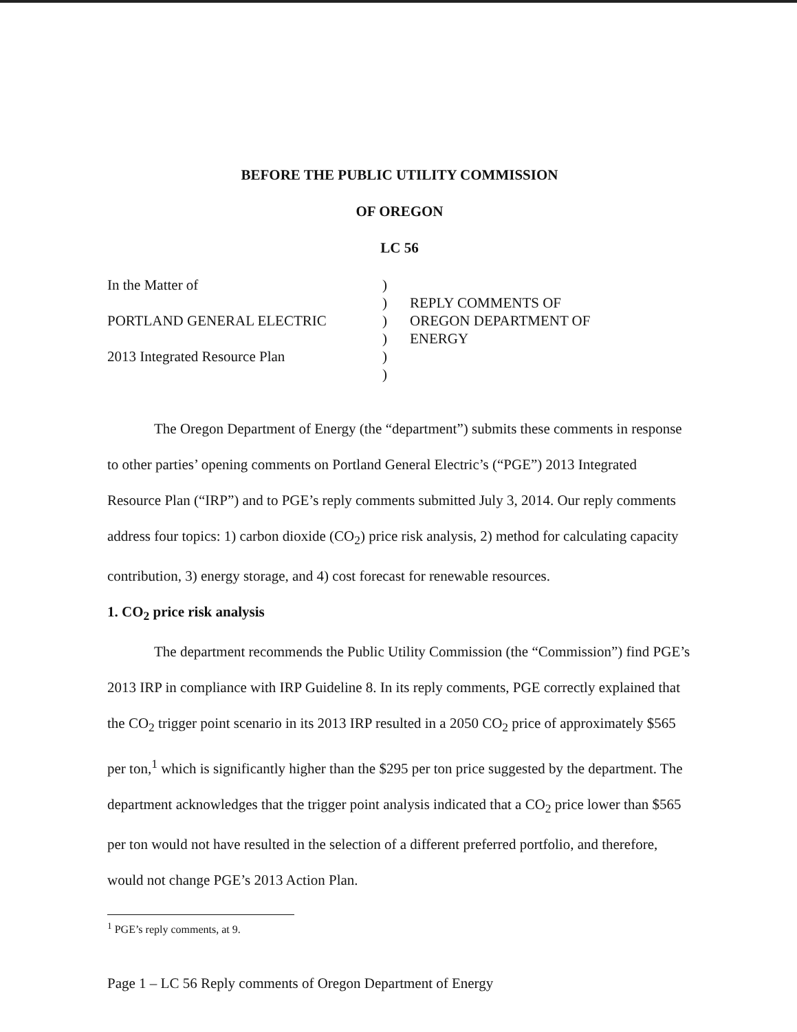BEFORE THE PUBLIC UTILITY COMMISSION
OF OREGON
LC 56
In the Matter of
PORTLAND GENERAL ELECTRIC
2013 Integrated Resource Plan
)
)
)
)
)
)
REPLY COMMENTS OF
OREGON DEPARTMENT OF
ENERGY
The Oregon Department of Energy (the “department”) submits these comments in response to other parties’ opening comments on Portland General Electric’s (“PGE”) 2013 Integrated Resource Plan (“IRP”) and to PGE’s reply comments submitted July 3, 2014. Our reply comments address four topics: 1) carbon dioxide (CO<sub>2</sub>) price risk analysis, 2) method for calculating capacity contribution, 3) energy storage, and 4) cost forecast for renewable resources.
1. CO<sub>2</sub> price risk analysis
The department recommends the Public Utility Commission (the “Commission”) find PGE’s 2013 IRP in compliance with IRP Guideline 8. In its reply comments, PGE correctly explained that the CO<sub>2</sub> trigger point scenario in its 2013 IRP resulted in a 2050 CO<sub>2</sub> price of approximately $565 per ton,<sup>1</sup> which is significantly higher than the $295 per ton price suggested by the department. The department acknowledges that the trigger point analysis indicated that a CO<sub>2</sub> price lower than $565 per ton would not have resulted in the selection of a different preferred portfolio, and therefore, would not change PGE’s 2013 Action Plan.
<sup>1</sup> PGE’s reply comments, at 9.
Page 1 – LC 56 Reply comments of Oregon Department of Energy